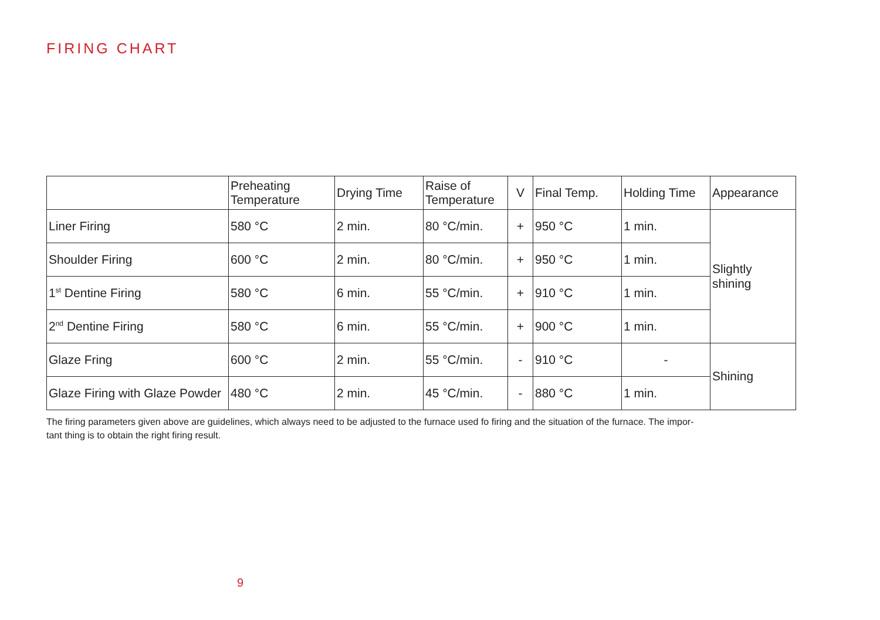FIRING CHART
| | Preheating Temperature | Drying Time | Raise of Temperature | V | Final Temp. | Holding Time | Appearance |
| --- | --- | --- | --- | --- | --- | --- | --- |
| Liner Firing | 580 °C | 2 min. | 80 °C/min. | + | 950 °C | 1 min. | Slightly shining |
| Shoulder Firing | 600 °C | 2 min. | 80 °C/min. | + | 950 °C | 1 min. | |
| 1<sup>st</sup> Dentine Firing | 580 °C | 6 min. | 55 °C/min. | + | 910 °C | 1 min. | |
| 2<sup>nd</sup> Dentine Firing | 580 °C | 6 min. | 55 °C/min. | + | 900 °C | 1 min. | |
| Glaze Fring | 600 °C | 2 min. | 55 °C/min. | - | 910 °C | - | Shining |
| Glaze Firing with Glaze Powder | 480 °C | 2 min. | 45 °C/min. | - | 880 °C | 1 min. | |
The firing parameters given above are guidelines, which always need to be adjusted to the furnace used fo firing and the situation of the furnace. The impor-
tant thing is to obtain the right firing result.
9